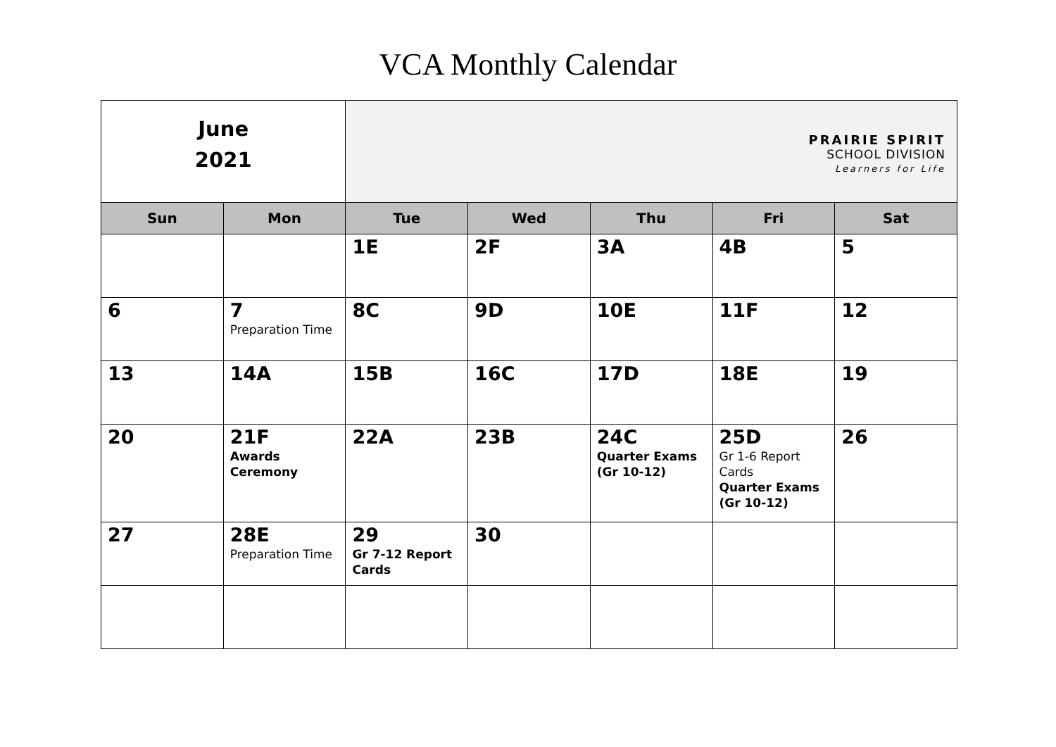VCA Monthly Calendar
| June 2021 | | PRAIRIE SPIRIT SCHOOL DIVISION Learners for Life | | | | |
| Sun | Mon | Tue | Wed | Thu | Fri | Sat |
| | | 1E | 2F | 3A | 4B | 5 |
| 6 | 7 Preparation Time | 8C | 9D | 10E | 11F | 12 |
| 13 | 14A | 15B | 16C | 17D | 18E | 19 |
| 20 | 21F Awards Ceremony | 22A | 23B | 24C Quarter Exams (Gr 10-12) | 25D Gr 1-6 Report Cards Quarter Exams (Gr 10-12) | 26 |
| 27 | 28E Preparation Time | 29 Gr 7-12 Report Cards | 30 | | | |